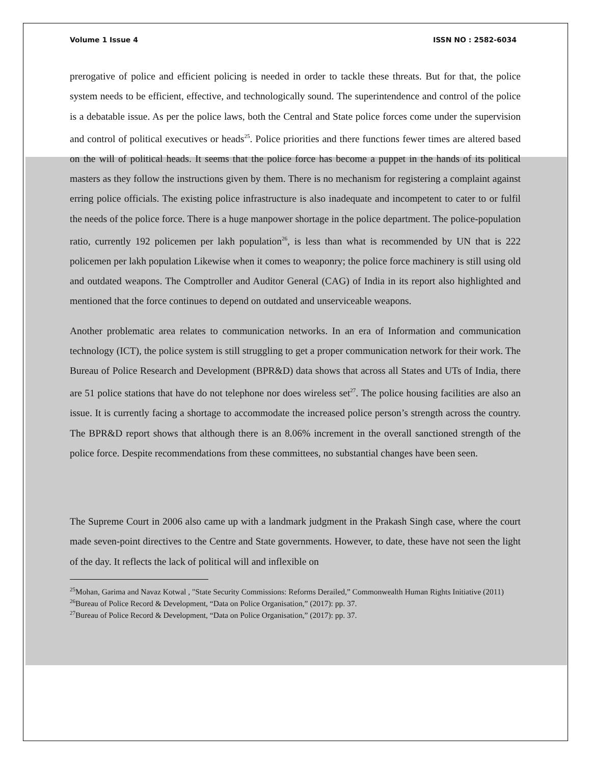Volume 1 Issue 4 ISSN NO : 2582-6034
prerogative of police and efficient policing is needed in order to tackle these threats. But for that, the police system needs to be efficient, effective, and technologically sound. The superintendence and control of the police is a debatable issue. As per the police laws, both the Central and State police forces come under the supervision and control of political executives or heads<sup>25</sup>. Police priorities and there functions fewer times are altered based on the will of political heads. It seems that the police force has become a puppet in the hands of its political masters as they follow the instructions given by them. There is no mechanism for registering a complaint against erring police officials. The existing police infrastructure is also inadequate and incompetent to cater to or fulfil the needs of the police force. There is a huge manpower shortage in the police department. The police-population ratio, currently 192 policemen per lakh population<sup>26</sup>, is less than what is recommended by UN that is 222 policemen per lakh population Likewise when it comes to weaponry; the police force machinery is still using old and outdated weapons. The Comptroller and Auditor General (CAG) of India in its report also highlighted and mentioned that the force continues to depend on outdated and unserviceable weapons.
Another problematic area relates to communication networks. In an era of Information and communication technology (ICT), the police system is still struggling to get a proper communication network for their work. The Bureau of Police Research and Development (BPR&D) data shows that across all States and UTs of India, there are 51 police stations that have do not telephone nor does wireless set<sup>27</sup>. The police housing facilities are also an issue. It is currently facing a shortage to accommodate the increased police person’s strength across the country. The BPR&D report shows that although there is an 8.06% increment in the overall sanctioned strength of the police force. Despite recommendations from these committees, no substantial changes have been seen.
The Supreme Court in 2006 also came up with a landmark judgment in the Prakash Singh case, where the court made seven-point directives to the Centre and State governments. However, to date, these have not seen the light of the day. It reflects the lack of political will and inflexible on
<sup>25</sup> Mohan, Garima and Navaz Kotwal , "State Security Commissions: Reforms Derailed,” Commonwealth Human Rights Initiative (2011)
<sup>26</sup> Bureau of Police Record & Development, “Data on Police Organisation,” (2017): pp. 37.
<sup>27</sup> Bureau of Police Record & Development, “Data on Police Organisation,” (2017): pp. 37.